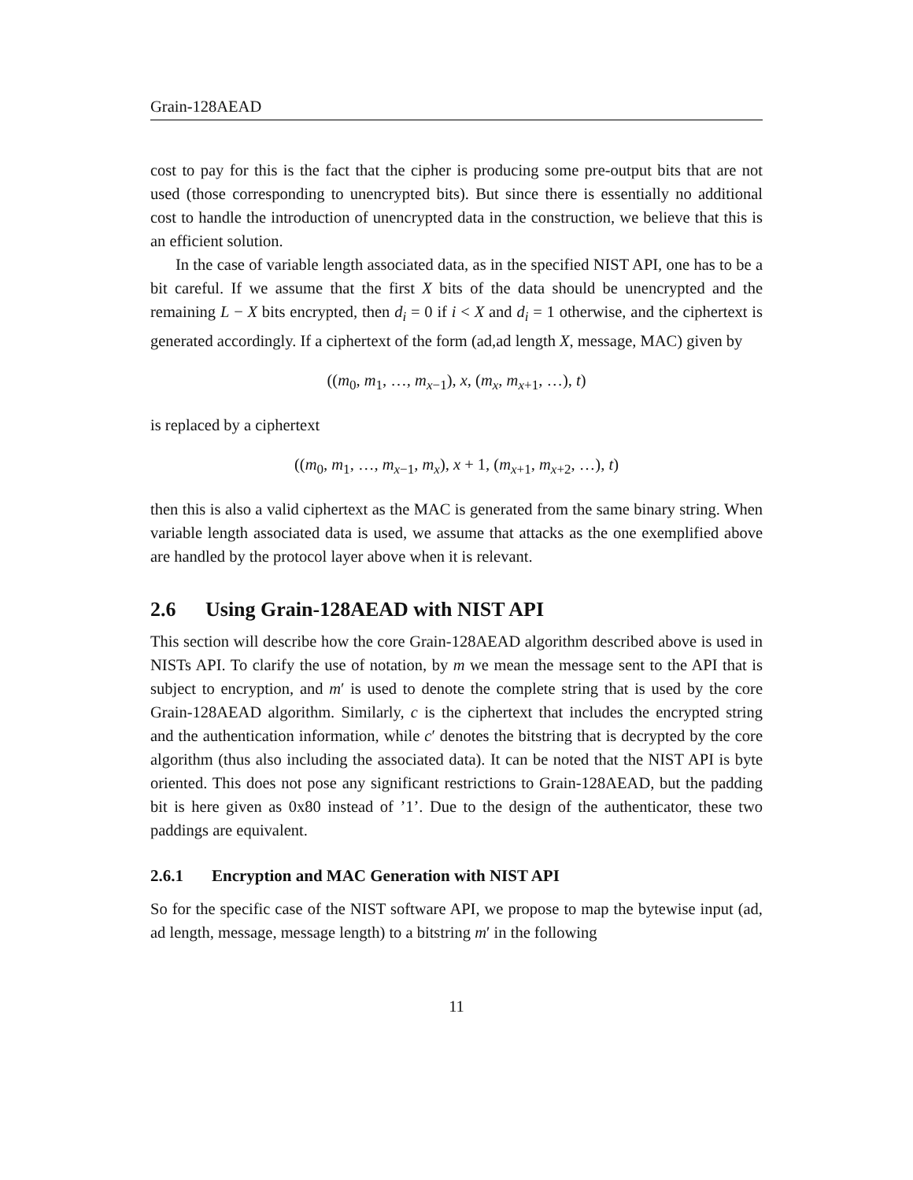Grain-128AEAD
cost to pay for this is the fact that the cipher is producing some pre-output bits that are not used (those corresponding to unencrypted bits). But since there is essentially no additional cost to handle the introduction of unencrypted data in the construction, we believe that this is an efficient solution.
In the case of variable length associated data, as in the specified NIST API, one has to be a bit careful. If we assume that the first X bits of the data should be unencrypted and the remaining L − X bits encrypted, then d<sub>i</sub> = 0 if i < X and d<sub>i</sub> = 1 otherwise, and the ciphertext is generated accordingly. If a ciphertext of the form (ad,ad length X, message, MAC) given by
((m<sub>0</sub>, m<sub>1</sub>, …, m<sub>x−1</sub>), x, (m<sub>x</sub>, m<sub>x+1</sub>, …), t)
is replaced by a ciphertext
((m<sub>0</sub>, m<sub>1</sub>, …, m<sub>x−1</sub>, m<sub>x</sub>), x + 1, (m<sub>x+1</sub>, m<sub>x+2</sub>, …), t)
then this is also a valid ciphertext as the MAC is generated from the same binary string. When variable length associated data is used, we assume that attacks as the one exemplified above are handled by the protocol layer above when it is relevant.
2.6 Using Grain-128AEAD with NIST API
This section will describe how the core Grain-128AEAD algorithm described above is used in NISTs API. To clarify the use of notation, by m we mean the message sent to the API that is subject to encryption, and m′ is used to denote the complete string that is used by the core Grain-128AEAD algorithm. Similarly, c is the ciphertext that includes the encrypted string and the authentication information, while c′ denotes the bitstring that is decrypted by the core algorithm (thus also including the associated data). It can be noted that the NIST API is byte oriented. This does not pose any significant restrictions to Grain-128AEAD, but the padding bit is here given as 0x80 instead of ’1’. Due to the design of the authenticator, these two paddings are equivalent.
2.6.1 Encryption and MAC Generation with NIST API
So for the specific case of the NIST software API, we propose to map the bytewise input (ad, ad length, message, message length) to a bitstring m′ in the following
11